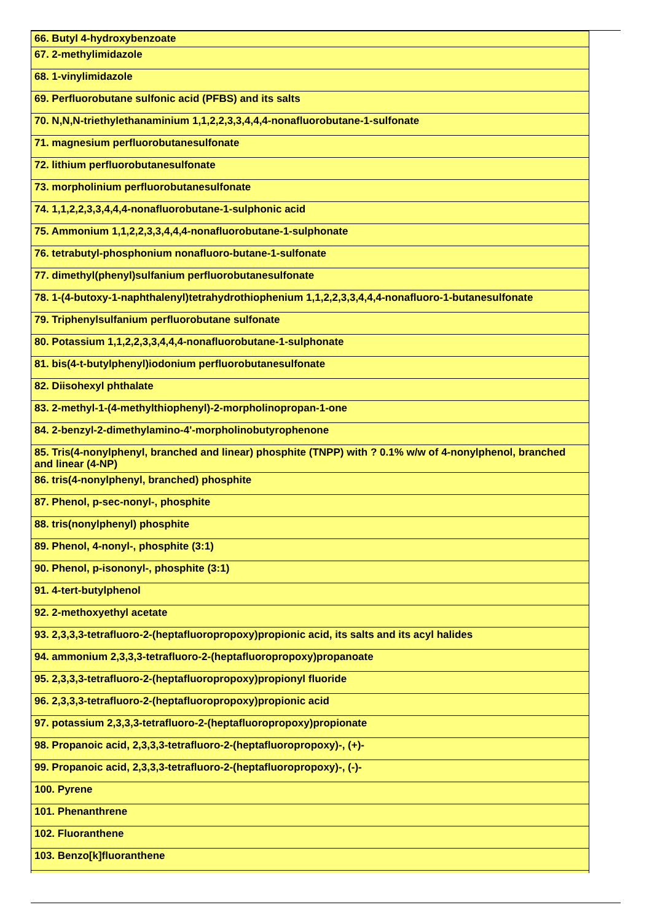| 66. Butyl 4-hydroxybenzoate |
| 67. 2-methylimidazole |
| 68. 1-vinylimidazole |
| 69. Perfluorobutane sulfonic acid (PFBS) and its salts |
| 70. N,N,N-triethylethanaminium 1,1,2,2,3,3,4,4,4-nonafluorobutane-1-sulfonate |
| 71. magnesium perfluorobutanesulfonate |
| 72. lithium perfluorobutanesulfonate |
| 73. morpholinium perfluorobutanesulfonate |
| 74. 1,1,2,2,3,3,4,4,4-nonafluorobutane-1-sulphonic acid |
| 75. Ammonium 1,1,2,2,3,3,4,4,4-nonafluorobutane-1-sulphonate |
| 76. tetrabutyl-phosphonium nonafluoro-butane-1-sulfonate |
| 77. dimethyl(phenyl)sulfanium perfluorobutanesulfonate |
| 78. 1-(4-butoxy-1-naphthalenyl)tetrahydrothiophenium 1,1,2,2,3,3,4,4,4-nonafluoro-1-butanesulfonate |
| 79. Triphenylsulfanium perfluorobutane sulfonate |
| 80. Potassium 1,1,2,2,3,3,4,4,4-nonafluorobutane-1-sulphonate |
| 81. bis(4-t-butylphenyl)iodonium perfluorobutanesulfonate |
| 82. Diisohexyl phthalate |
| 83. 2-methyl-1-(4-methylthiophenyl)-2-morpholinopropan-1-one |
| 84. 2-benzyl-2-dimethylamino-4'-morpholinobutyrophenone |
| 85. Tris(4-nonylphenyl, branched and linear) phosphite (TNPP) with ? 0.1% w/w of 4-nonylphenol, branched and linear (4-NP) |
| 86. tris(4-nonylphenyl, branched) phosphite |
| 87. Phenol, p-sec-nonyl-, phosphite |
| 88. tris(nonylphenyl) phosphite |
| 89. Phenol, 4-nonyl-, phosphite (3:1) |
| 90. Phenol, p-isononyl-, phosphite (3:1) |
| 91. 4-tert-butylphenol |
| 92. 2-methoxyethyl acetate |
| 93. 2,3,3,3-tetrafluoro-2-(heptafluoropropoxy)propionic acid, its salts and its acyl halides |
| 94. ammonium 2,3,3,3-tetrafluoro-2-(heptafluoropropoxy)propanoate |
| 95. 2,3,3,3-tetrafluoro-2-(heptafluoropropoxy)propionyl fluoride |
| 96. 2,3,3,3-tetrafluoro-2-(heptafluoropropoxy)propionic acid |
| 97. potassium 2,3,3,3-tetrafluoro-2-(heptafluoropropoxy)propionate |
| 98. Propanoic acid, 2,3,3,3-tetrafluoro-2-(heptafluoropropoxy)-, (+)- |
| 99. Propanoic acid, 2,3,3,3-tetrafluoro-2-(heptafluoropropoxy)-, (-)- |
| 100. Pyrene |
| 101. Phenanthrene |
| 102. Fluoranthene |
| 103. Benzo[k]fluoranthene |